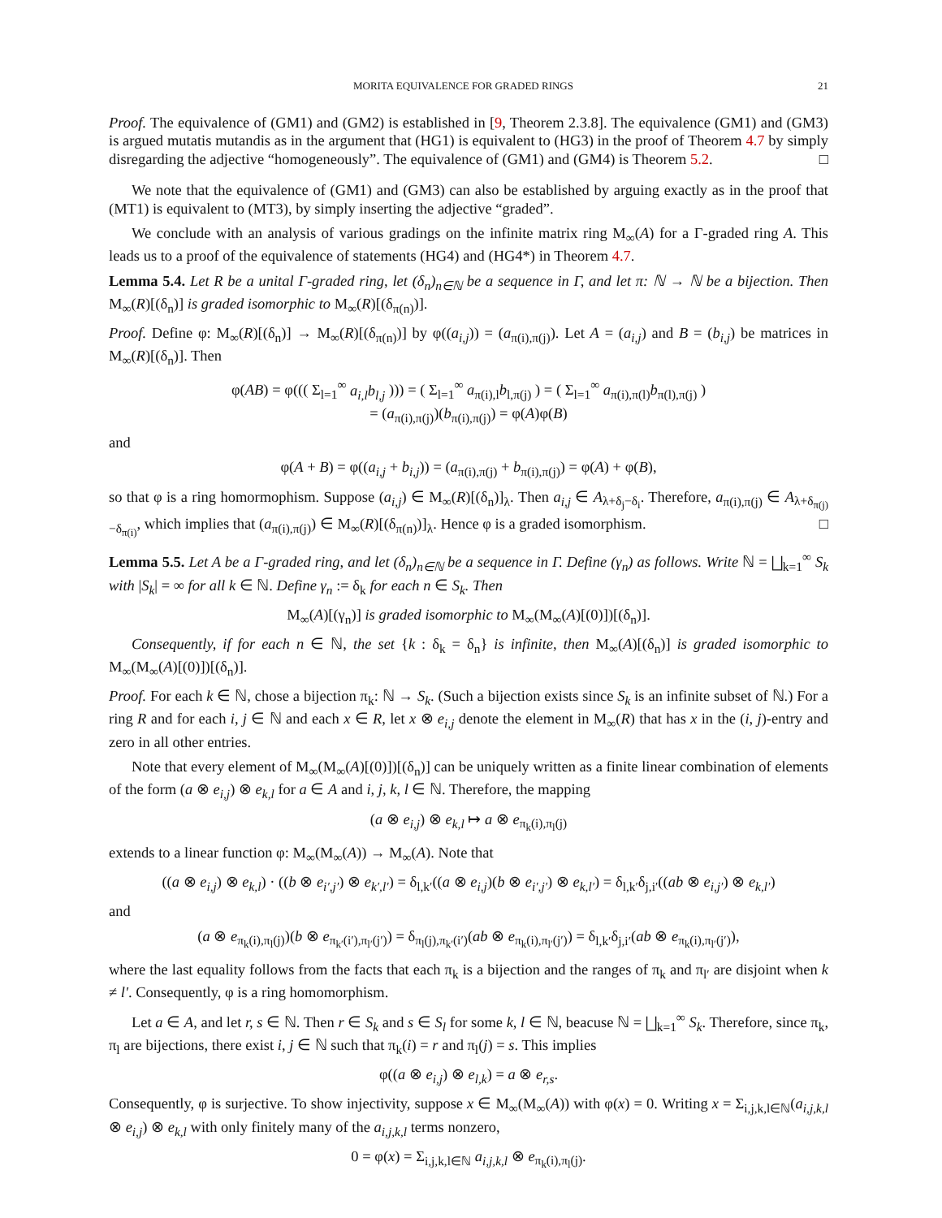MORITA EQUIVALENCE FOR GRADED RINGS 21
Proof. The equivalence of (GM1) and (GM2) is established in [9, Theorem 2.3.8]. The equivalence (GM1) and (GM3) is argued mutatis mutandis as in the argument that (HG1) is equivalent to (HG3) in the proof of Theorem 4.7 by simply disregarding the adjective “homogeneously”. The equivalence of (GM1) and (GM4) is Theorem 5.2. □
We note that the equivalence of (GM1) and (GM3) can also be established by arguing exactly as in the proof that (MT1) is equivalent to (MT3), by simply inserting the adjective “graded”.
We conclude with an analysis of various gradings on the infinite matrix ring M<sub>∞</sub>(A) for a Γ-graded ring A. This leads us to a proof of the equivalence of statements (HG4) and (HG4*) in Theorem 4.7.
Lemma 5.4. Let R be a unital Γ-graded ring, let (δ<sub>n</sub>)<sub>n∈ℕ</sub> be a sequence in Γ, and let π: ℕ → ℕ be a bijection. Then M<sub>∞</sub>(R)[(δ<sub>n</sub>)] is graded isomorphic to M<sub>∞</sub>(R)[(δ<sub>π(n)</sub>)].
Proof. Define φ: M<sub>∞</sub>(R)[(δ<sub>n</sub>)] → M<sub>∞</sub>(R)[(δ<sub>π(n)</sub>)] by φ((a<sub>i,j</sub>)) = (a<sub>π(i),π(j)</sub>). Let A = (a<sub>i,j</sub>) and B = (b<sub>i,j</sub>) be matrices in M<sub>∞</sub>(R)[(δ<sub>n</sub>)]. Then
φ(AB) = φ((( Σ<sub>l=1</sub><sup>∞</sup> a<sub>i,l</sub>b<sub>l,j</sub> ))) = ( Σ<sub>l=1</sub><sup>∞</sup> a<sub>π(i),l</sub>b<sub>l,π(j)</sub> ) = ( Σ<sub>l=1</sub><sup>∞</sup> a<sub>π(i),π(l)</sub>b<sub>π(l),π(j)</sub> )
= (a<sub>π(i),π(j)</sub>)(b<sub>π(i),π(j)</sub>) = φ(A)φ(B)
and
φ(A + B) = φ((a<sub>i,j</sub> + b<sub>i,j</sub>)) = (a<sub>π(i),π(j)</sub> + b<sub>π(i),π(j)</sub>) = φ(A) + φ(B),
so that φ is a ring homormophism. Suppose (a<sub>i,j</sub>) ∈ M<sub>∞</sub>(R)[(δ<sub>n</sub>)]<sub>λ</sub>. Then a<sub>i,j</sub> ∈ A<sub>λ+δ<sub>j</sub>−δ<sub>i</sub></sub>. Therefore, a<sub>π(i),π(j)</sub> ∈ A<sub>λ+δ<sub>π(j)</sub>−δ<sub>π(i)</sub></sub>, which implies that (a<sub>π(i),π(j)</sub>) ∈ M<sub>∞</sub>(R)[(δ<sub>π(n)</sub>)]<sub>λ</sub>. Hence φ is a graded isomorphism. □
Lemma 5.5. Let A be a Γ-graded ring, and let (δ<sub>n</sub>)<sub>n∈ℕ</sub> be a sequence in Γ. Define (γ<sub>n</sub>) as follows. Write ℕ = ⨆<sub>k=1</sub><sup>∞</sup> S<sub>k</sub> with |S<sub>k</sub>| = ∞ for all k ∈ ℕ. Define γ<sub>n</sub> := δ<sub>k</sub> for each n ∈ S<sub>k</sub>. Then
M<sub>∞</sub>(A)[(γ<sub>n</sub>)] is graded isomorphic to M<sub>∞</sub>(M<sub>∞</sub>(A)[(0)])[(δ<sub>n</sub>)].
Consequently, if for each n ∈ ℕ, the set {k : δ<sub>k</sub> = δ<sub>n</sub>} is infinite, then M<sub>∞</sub>(A)[(δ<sub>n</sub>)] is graded isomorphic to M<sub>∞</sub>(M<sub>∞</sub>(A)[(0)])[(δ<sub>n</sub>)].
Proof. For each k ∈ ℕ, chose a bijection π<sub>k</sub>: ℕ → S<sub>k</sub>. (Such a bijection exists since S<sub>k</sub> is an infinite subset of ℕ.) For a ring R and for each i, j ∈ ℕ and each x ∈ R, let x ⊗ e<sub>i,j</sub> denote the element in M<sub>∞</sub>(R) that has x in the (i, j)-entry and zero in all other entries.
Note that every element of M<sub>∞</sub>(M<sub>∞</sub>(A)[(0)])[(δ<sub>n</sub>)] can be uniquely written as a finite linear combination of elements of the form (a ⊗ e<sub>i,j</sub>) ⊗ e<sub>k,l</sub> for a ∈ A and i, j, k, l ∈ ℕ. Therefore, the mapping
(a ⊗ e<sub>i,j</sub>) ⊗ e<sub>k,l</sub> ↦ a ⊗ e<sub>π<sub>k</sub>(i),π<sub>l</sub>(j)</sub>
extends to a linear function φ: M<sub>∞</sub>(M<sub>∞</sub>(A)) → M<sub>∞</sub>(A). Note that
((a ⊗ e<sub>i,j</sub>) ⊗ e<sub>k,l</sub>) · ((b ⊗ e<sub>i′,j′</sub>) ⊗ e<sub>k′,l′</sub>) = δ<sub>l,k′</sub>((a ⊗ e<sub>i,j</sub>)(b ⊗ e<sub>i′,j′</sub>) ⊗ e<sub>k,l′</sub>) = δ<sub>l,k′</sub>δ<sub>j,i′</sub>((ab ⊗ e<sub>i,j′</sub>) ⊗ e<sub>k,l′</sub>)
and
(a ⊗ e<sub>π<sub>k</sub>(i),π<sub>l</sub>(j)</sub>)(b ⊗ e<sub>π<sub>k′</sub>(i′),π<sub>l′</sub>(j′)</sub>) = δ<sub>π<sub>l</sub>(j),π<sub>k′</sub>(i′)</sub>(ab ⊗ e<sub>π<sub>k</sub>(i),π<sub>l′</sub>(j′)</sub>) = δ<sub>l,k′</sub>δ<sub>j,i′</sub>(ab ⊗ e<sub>π<sub>k</sub>(i),π<sub>l′</sub>(j′)</sub>),
where the last equality follows from the facts that each π<sub>k</sub> is a bijection and the ranges of π<sub>k</sub> and π<sub>l′</sub> are disjoint when k ≠ l′. Consequently, φ is a ring homomorphism.
Let a ∈ A, and let r, s ∈ ℕ. Then r ∈ S<sub>k</sub> and s ∈ S<sub>l</sub> for some k, l ∈ ℕ, beacuse ℕ = ⨆<sub>k=1</sub><sup>∞</sup> S<sub>k</sub>. Therefore, since π<sub>k</sub>, π<sub>l</sub> are bijections, there exist i, j ∈ ℕ such that π<sub>k</sub>(i) = r and π<sub>l</sub>(j) = s. This implies
φ((a ⊗ e<sub>i,j</sub>) ⊗ e<sub>l,k</sub>) = a ⊗ e<sub>r,s</sub>.
Consequently, φ is surjective. To show injectivity, suppose x ∈ M<sub>∞</sub>(M<sub>∞</sub>(A)) with φ(x) = 0. Writing x = Σ<sub>i,j,k,l∈ℕ</sub>(a<sub>i,j,k,l</sub> ⊗ e<sub>i,j</sub>) ⊗ e<sub>k,l</sub> with only finitely many of the a<sub>i,j,k,l</sub> terms nonzero,
0 = φ(x) = Σ<sub>i,j,k,l∈ℕ</sub> a<sub>i,j,k,l</sub> ⊗ e<sub>π<sub>k</sub>(i),π<sub>l</sub>(j)</sub>.